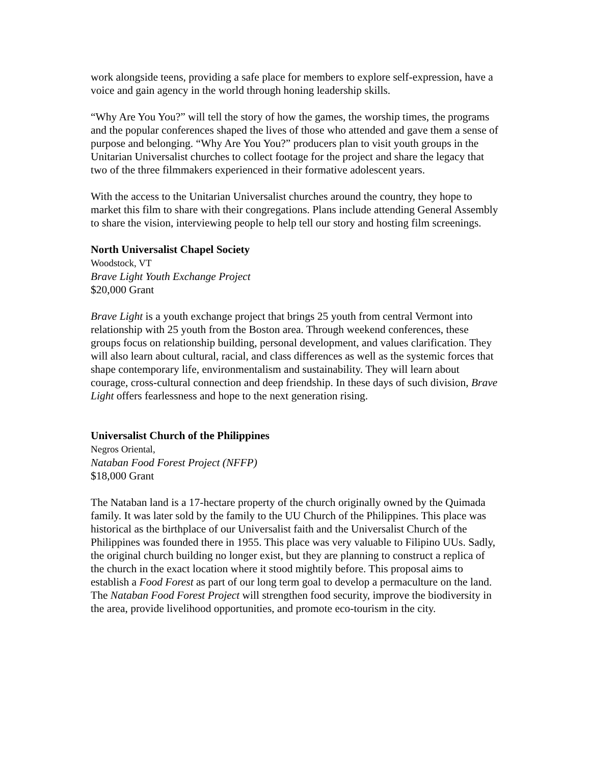work alongside teens, providing a safe place for members to explore self-expression, have a voice and gain agency in the world through honing leadership skills.
“Why Are You You?” will tell the story of how the games, the worship times, the programs and the popular conferences shaped the lives of those who attended and gave them a sense of purpose and belonging. “Why Are You You?” producers plan to visit youth groups in the Unitarian Universalist churches to collect footage for the project and share the legacy that two of the three filmmakers experienced in their formative adolescent years.
With the access to the Unitarian Universalist churches around the country, they hope to market this film to share with their congregations. Plans include attending General Assembly to share the vision, interviewing people to help tell our story and hosting film screenings.
North Universalist Chapel Society
Woodstock, VT
Brave Light Youth Exchange Project
$20,000 Grant
Brave Light is a youth exchange project that brings 25 youth from central Vermont into relationship with 25 youth from the Boston area. Through weekend conferences, these groups focus on relationship building, personal development, and values clarification. They will also learn about cultural, racial, and class differences as well as the systemic forces that shape contemporary life, environmentalism and sustainability. They will learn about courage, cross-cultural connection and deep friendship. In these days of such division, Brave Light offers fearlessness and hope to the next generation rising.
Universalist Church of the Philippines
Negros Oriental,
Nataban Food Forest Project (NFFP)
$18,000 Grant
The Nataban land is a 17-hectare property of the church originally owned by the Quimada family. It was later sold by the family to the UU Church of the Philippines. This place was historical as the birthplace of our Universalist faith and the Universalist Church of the Philippines was founded there in 1955. This place was very valuable to Filipino UUs. Sadly, the original church building no longer exist, but they are planning to construct a replica of the church in the exact location where it stood mightily before. This proposal aims to establish a Food Forest as part of our long term goal to develop a permaculture on the land. The Nataban Food Forest Project will strengthen food security, improve the biodiversity in the area, provide livelihood opportunities, and promote eco-tourism in the city.